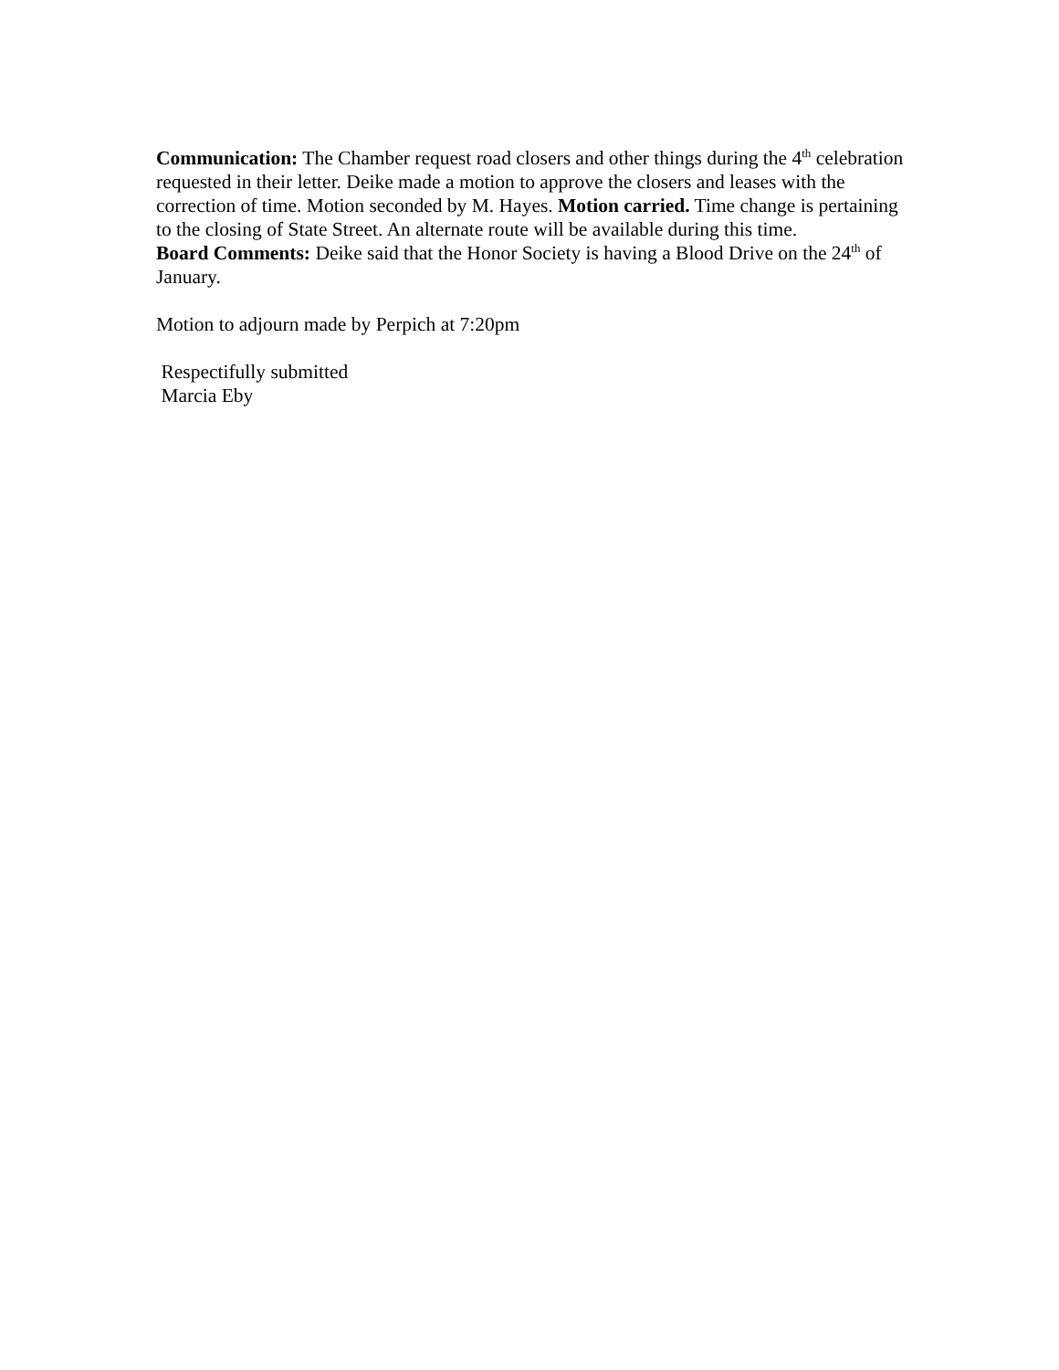Communication: The Chamber request road closers and other things during the 4<sup>th</sup> celebration requested in their letter. Deike made a motion to approve the closers and leases with the correction of time. Motion seconded by M. Hayes. Motion carried. Time change is pertaining to the closing of State Street. An alternate route will be available during this time.
Board Comments: Deike said that the Honor Society is having a Blood Drive on the 24<sup>th</sup> of January.
Motion to adjourn made by Perpich at 7:20pm
Respectifully submitted
Marcia Eby